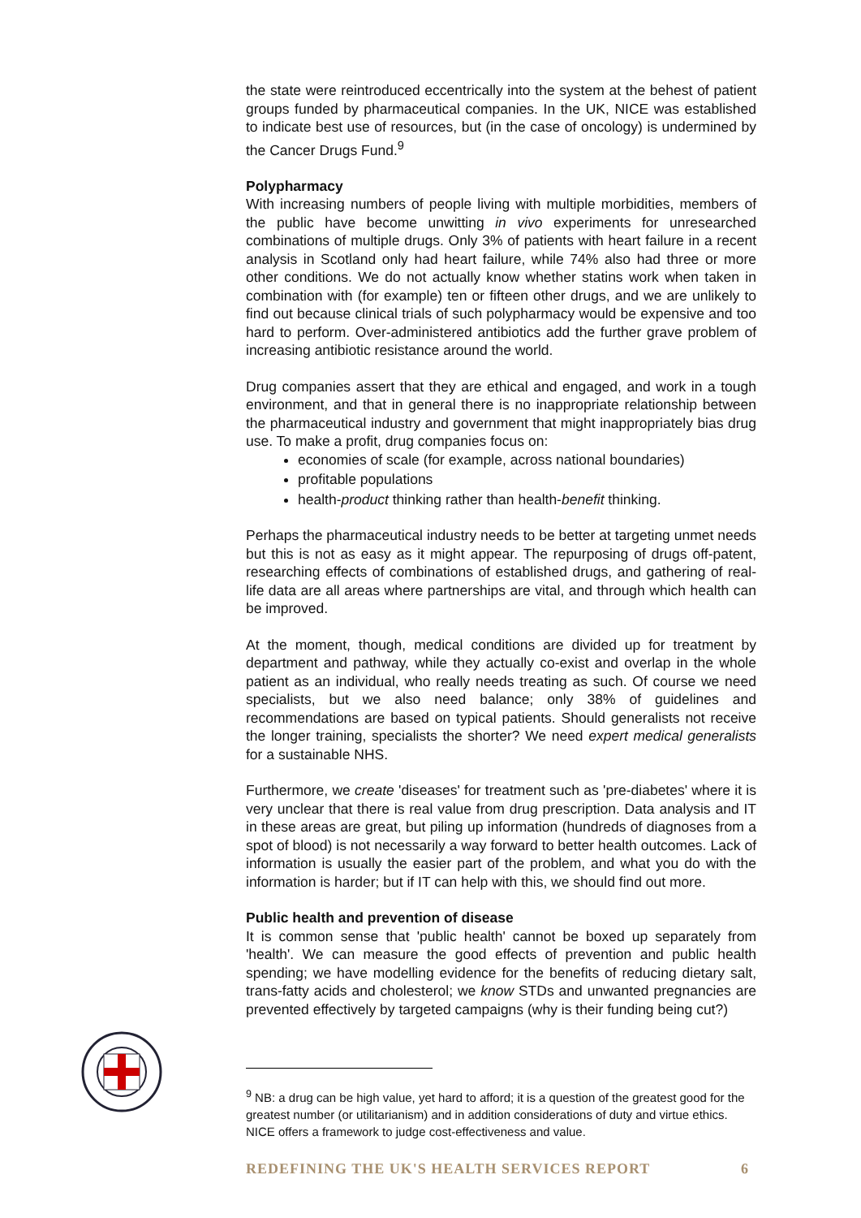the state were reintroduced eccentrically into the system at the behest of patient groups funded by pharmaceutical companies. In the UK, NICE was established to indicate best use of resources, but (in the case of oncology) is undermined by the Cancer Drugs Fund.<sup>9</sup>
Polypharmacy
With increasing numbers of people living with multiple morbidities, members of the public have become unwitting in vivo experiments for unresearched combinations of multiple drugs. Only 3% of patients with heart failure in a recent analysis in Scotland only had heart failure, while 74% also had three or more other conditions. We do not actually know whether statins work when taken in combination with (for example) ten or fifteen other drugs, and we are unlikely to find out because clinical trials of such polypharmacy would be expensive and too hard to perform. Over-administered antibiotics add the further grave problem of increasing antibiotic resistance around the world.
Drug companies assert that they are ethical and engaged, and work in a tough environment, and that in general there is no inappropriate relationship between the pharmaceutical industry and government that might inappropriately bias drug use. To make a profit, drug companies focus on:
economies of scale (for example, across national boundaries)
profitable populations
health-product thinking rather than health-benefit thinking.
Perhaps the pharmaceutical industry needs to be better at targeting unmet needs but this is not as easy as it might appear. The repurposing of drugs off-patent, researching effects of combinations of established drugs, and gathering of real-life data are all areas where partnerships are vital, and through which health can be improved.
At the moment, though, medical conditions are divided up for treatment by department and pathway, while they actually co-exist and overlap in the whole patient as an individual, who really needs treating as such. Of course we need specialists, but we also need balance; only 38% of guidelines and recommendations are based on typical patients. Should generalists not receive the longer training, specialists the shorter? We need expert medical generalists for a sustainable NHS.
Furthermore, we create 'diseases' for treatment such as 'pre-diabetes' where it is very unclear that there is real value from drug prescription. Data analysis and IT in these areas are great, but piling up information (hundreds of diagnoses from a spot of blood) is not necessarily a way forward to better health outcomes. Lack of information is usually the easier part of the problem, and what you do with the information is harder; but if IT can help with this, we should find out more.
Public health and prevention of disease
It is common sense that 'public health' cannot be boxed up separately from 'health'. We can measure the good effects of prevention and public health spending; we have modelling evidence for the benefits of reducing dietary salt, trans-fatty acids and cholesterol; we know STDs and unwanted pregnancies are prevented effectively by targeted campaigns (why is their funding being cut?)
<sup>9</sup> NB: a drug can be high value, yet hard to afford; it is a question of the greatest good for the greatest number (or utilitarianism) and in addition considerations of duty and virtue ethics. NICE offers a framework to judge cost-effectiveness and value.
REDEFINING THE UK'S HEALTH SERVICES REPORT 6